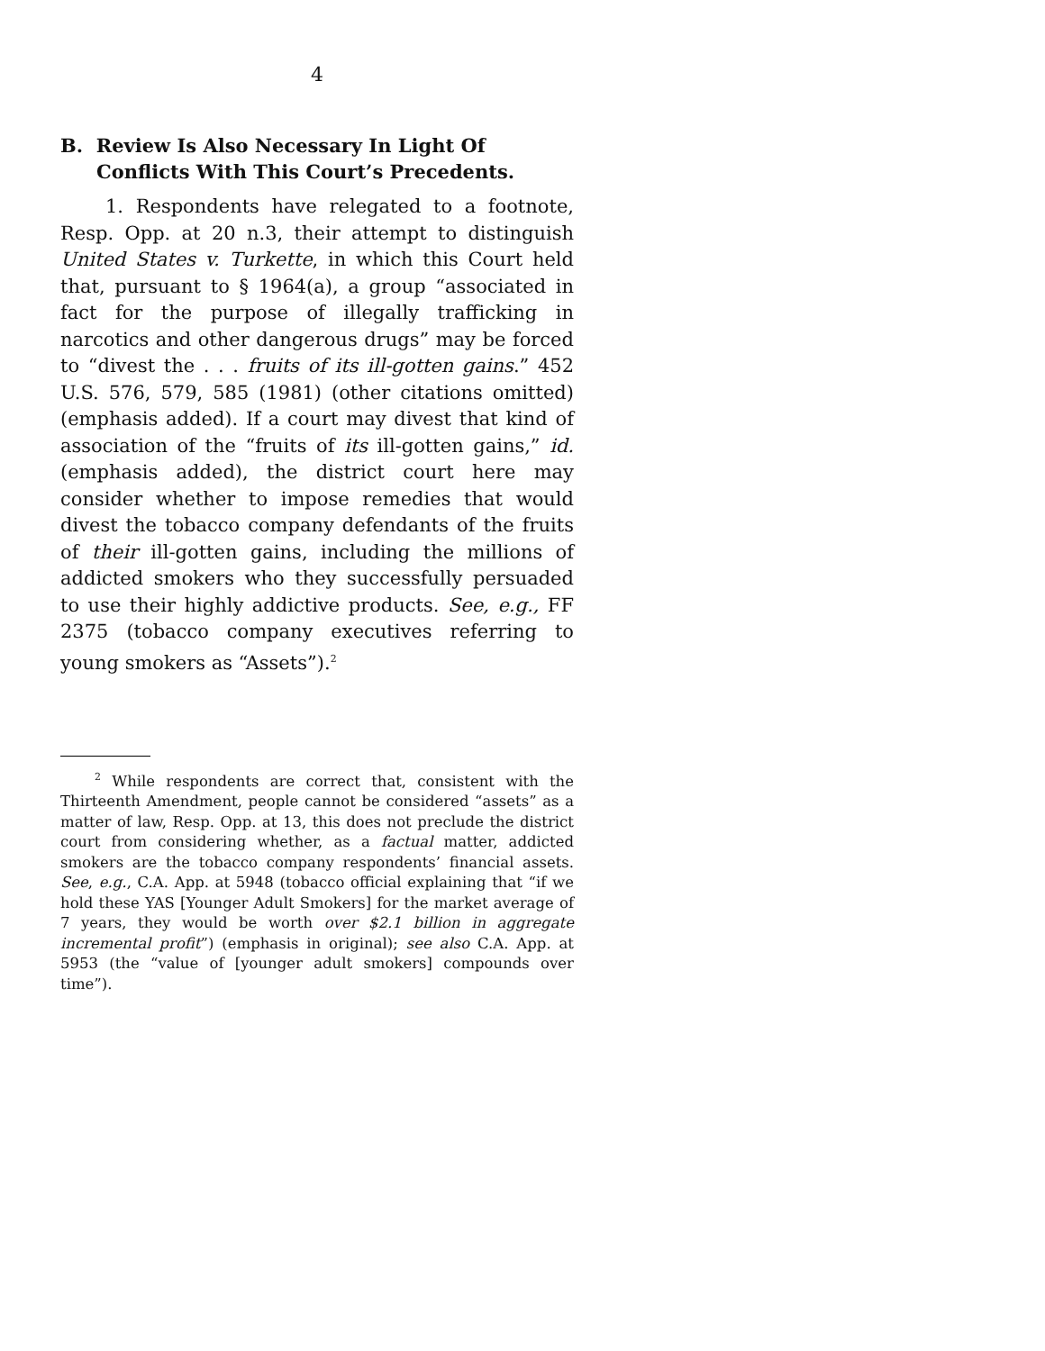4
B. Review Is Also Necessary In Light Of Conflicts With This Court’s Precedents.
1. Respondents have relegated to a footnote, Resp. Opp. at 20 n.3, their attempt to distinguish United States v. Turkette, in which this Court held that, pursuant to § 1964(a), a group “associated in fact for the purpose of illegally trafficking in narcotics and other dangerous drugs” may be forced to “divest the . . . fruits of its ill-gotten gains.” 452 U.S. 576, 579, 585 (1981) (other citations omitted) (emphasis added). If a court may divest that kind of association of the “fruits of its ill-gotten gains,” id. (emphasis added), the district court here may consider whether to impose remedies that would divest the tobacco company defendants of the fruits of their ill-gotten gains, including the millions of addicted smokers who they successfully persuaded to use their highly addictive products. See, e.g., FF 2375 (tobacco company executives referring to young smokers as “Assets”).<sup>2</sup>
<sup>2</sup> While respondents are correct that, consistent with the Thirteenth Amendment, people cannot be considered “assets” as a matter of law, Resp. Opp. at 13, this does not preclude the district court from considering whether, as a factual matter, addicted smokers are the tobacco company respondents’ financial assets. See, e.g., C.A. App. at 5948 (tobacco official explaining that “if we hold these YAS [Younger Adult Smokers] for the market average of 7 years, they would be worth over $2.1 billion in aggregate incremental profit”) (emphasis in original); see also C.A. App. at 5953 (the “value of [younger adult smokers] compounds over time”).